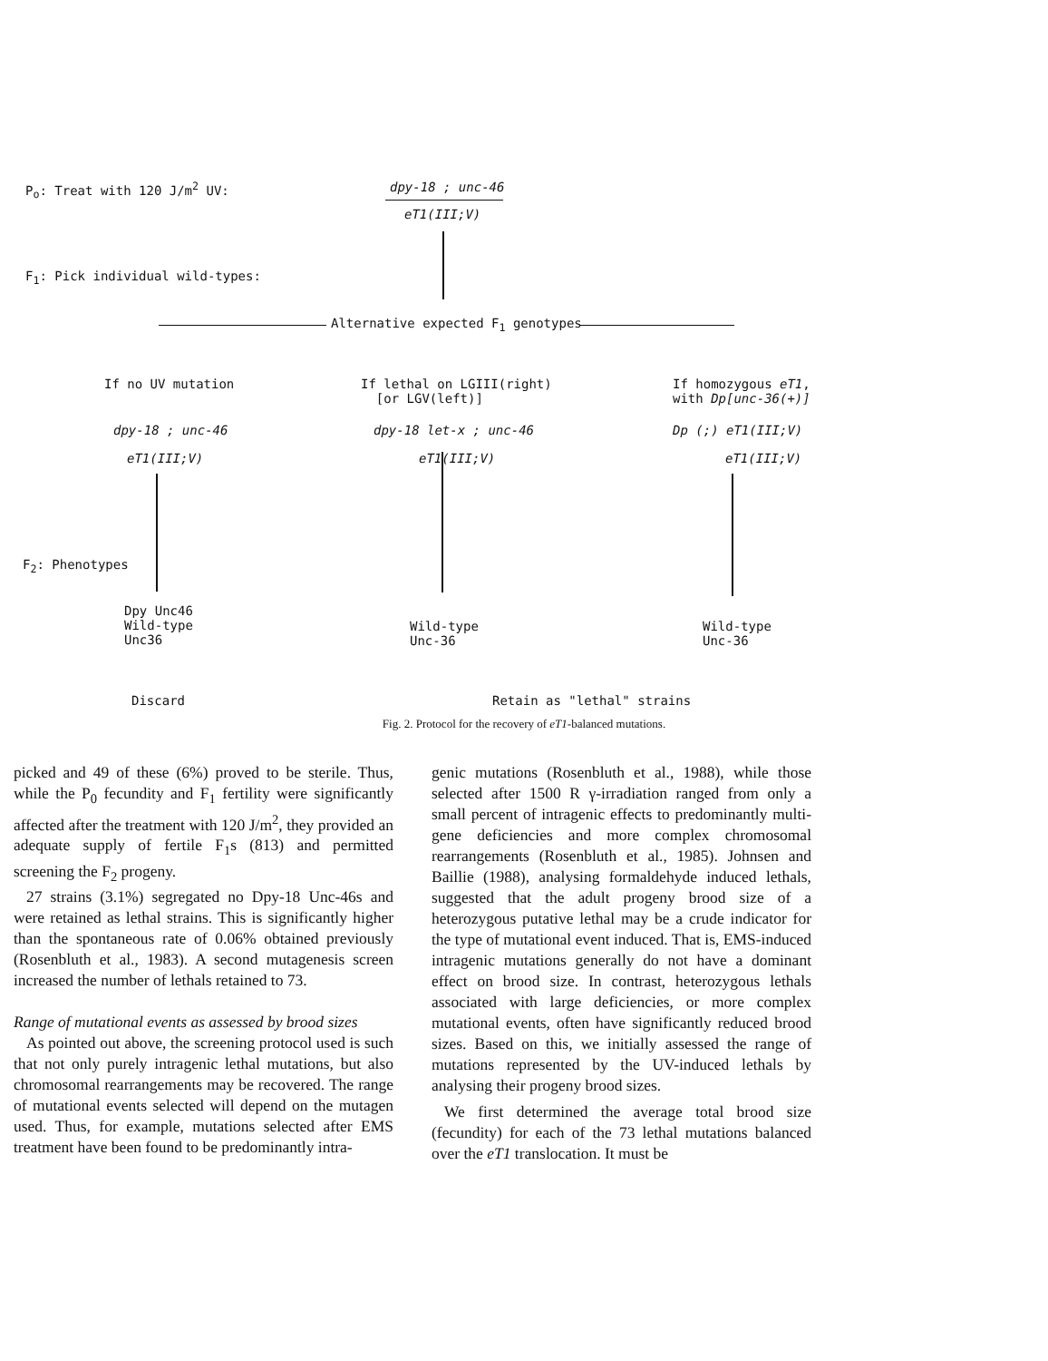P<sub>o</sub>: Treat with 120 J/m<sup>2</sup> UV: dpy-18 ; unc-46
eT1(III;V)
F<sub>1</sub>: Pick individual wild-types:
Alternative expected F<sub>1</sub> genotypes
If no UV mutation
If lethal on LGIII(right)
[or LGV(left)]
If homozygous eT1,
with Dp[unc-36(+)]
dpy-18 ; unc-46
eT1(III;V)
dpy-18 let-x ; unc-46
eT1(III;V)
Dp (;) eT1(III;V)
eT1(III;V)
F<sub>2</sub>: Phenotypes
Dpy Unc46
Wild-type
Unc36
Wild-type
Unc-36
Wild-type
Unc-36
Discard Retain as "lethal" strains
Fig. 2. Protocol for the recovery of eT1-balanced mutations.
picked and 49 of these (6%) proved to be sterile. Thus, while the P<sub>0</sub> fecundity and F<sub>1</sub> fertility were significantly affected after the treatment with 120 J/m<sup>2</sup>, they provided an adequate supply of fertile F<sub>1</sub>s (813) and permitted screening the F<sub>2</sub> progeny.
27 strains (3.1%) segregated no Dpy-18 Unc-46s and were retained as lethal strains. This is significantly higher than the spontaneous rate of 0.06% obtained previously (Rosenbluth et al., 1983). A second mutagenesis screen increased the number of lethals retained to 73.
Range of mutational events as assessed by brood sizes
As pointed out above, the screening protocol used is such that not only purely intragenic lethal mutations, but also chromosomal rearrangements may be recovered. The range of mutational events selected will depend on the mutagen used. Thus, for example, mutations selected after EMS treatment have been found to be predominantly intra-
genic mutations (Rosenbluth et al., 1988), while those selected after 1500 R γ-irradiation ranged from only a small percent of intragenic effects to predominantly multi-gene deficiencies and more complex chromosomal rearrangements (Rosenbluth et al., 1985). Johnsen and Baillie (1988), analysing formaldehyde induced lethals, suggested that the adult progeny brood size of a heterozygous putative lethal may be a crude indicator for the type of mutational event induced. That is, EMS-induced intragenic mutations generally do not have a dominant effect on brood size. In contrast, heterozygous lethals associated with large deficiencies, or more complex mutational events, often have significantly reduced brood sizes. Based on this, we initially assessed the range of mutations represented by the UV-induced lethals by analysing their progeny brood sizes.
We first determined the average total brood size (fecundity) for each of the 73 lethal mutations balanced over the eT1 translocation. It must be